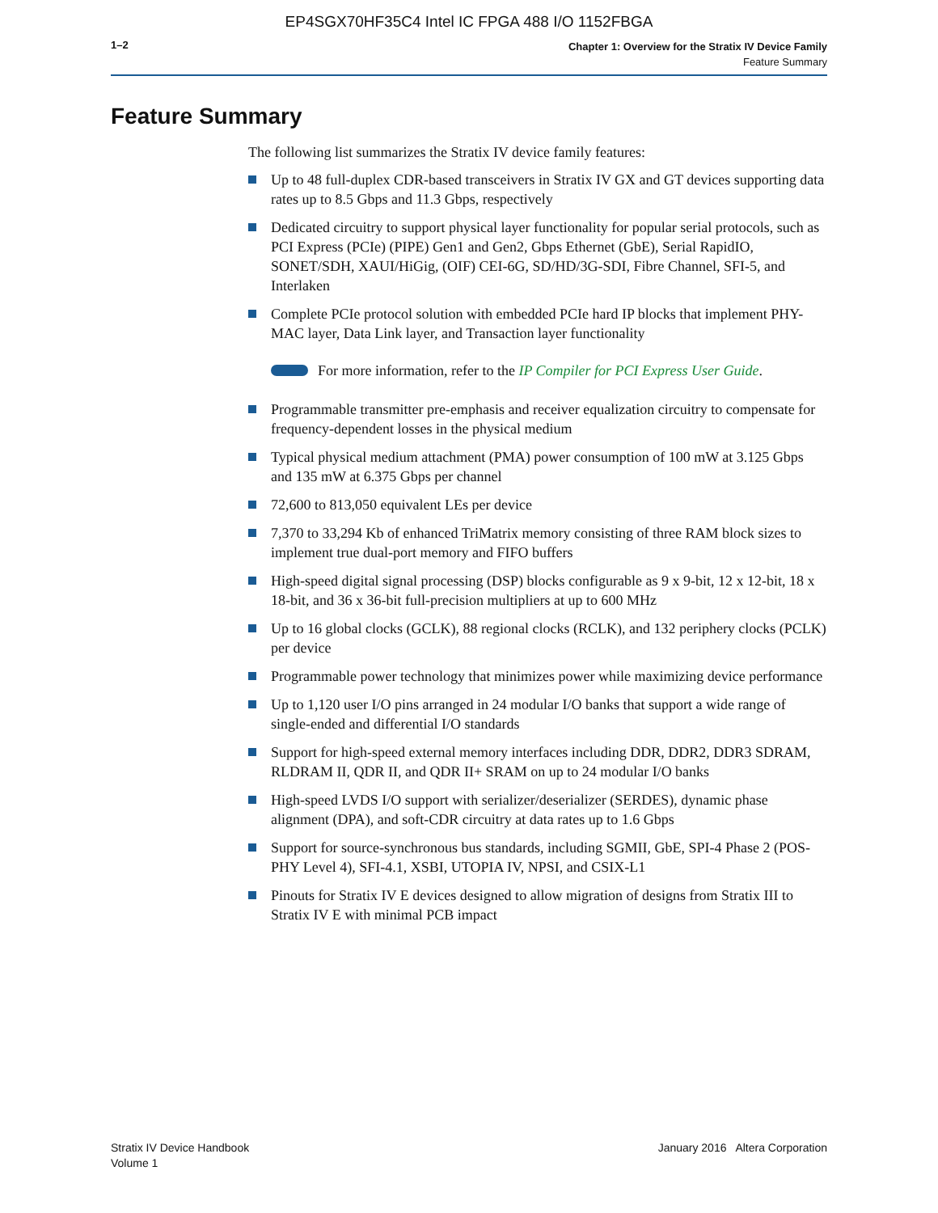EP4SGX70HF35C4 Intel IC FPGA 488 I/O 1152FBGA
1–2
Chapter 1: Overview for the Stratix IV Device Family
Feature Summary
Feature Summary
The following list summarizes the Stratix IV device family features:
Up to 48 full-duplex CDR-based transceivers in Stratix IV GX and GT devices supporting data rates up to 8.5 Gbps and 11.3 Gbps, respectively
Dedicated circuitry to support physical layer functionality for popular serial protocols, such as PCI Express (PCIe) (PIPE) Gen1 and Gen2, Gbps Ethernet (GbE), Serial RapidIO, SONET/SDH, XAUI/HiGig, (OIF) CEI-6G, SD/HD/3G-SDI, Fibre Channel, SFI-5, and Interlaken
Complete PCIe protocol solution with embedded PCIe hard IP blocks that implement PHY-MAC layer, Data Link layer, and Transaction layer functionality
For more information, refer to the IP Compiler for PCI Express User Guide.
Programmable transmitter pre-emphasis and receiver equalization circuitry to compensate for frequency-dependent losses in the physical medium
Typical physical medium attachment (PMA) power consumption of 100 mW at 3.125 Gbps and 135 mW at 6.375 Gbps per channel
72,600 to 813,050 equivalent LEs per device
7,370 to 33,294 Kb of enhanced TriMatrix memory consisting of three RAM block sizes to implement true dual-port memory and FIFO buffers
High-speed digital signal processing (DSP) blocks configurable as 9 x 9-bit, 12 x 12-bit, 18 x 18-bit, and 36 x 36-bit full-precision multipliers at up to 600 MHz
Up to 16 global clocks (GCLK), 88 regional clocks (RCLK), and 132 periphery clocks (PCLK) per device
Programmable power technology that minimizes power while maximizing device performance
Up to 1,120 user I/O pins arranged in 24 modular I/O banks that support a wide range of single-ended and differential I/O standards
Support for high-speed external memory interfaces including DDR, DDR2, DDR3 SDRAM, RLDRAM II, QDR II, and QDR II+ SRAM on up to 24 modular I/O banks
High-speed LVDS I/O support with serializer/deserializer (SERDES), dynamic phase alignment (DPA), and soft-CDR circuitry at data rates up to 1.6 Gbps
Support for source-synchronous bus standards, including SGMII, GbE, SPI-4 Phase 2 (POS-PHY Level 4), SFI-4.1, XSBI, UTOPIA IV, NPSI, and CSIX-L1
Pinouts for Stratix IV E devices designed to allow migration of designs from Stratix III to Stratix IV E with minimal PCB impact
Stratix IV Device Handbook
Volume 1
January 2016 Altera Corporation